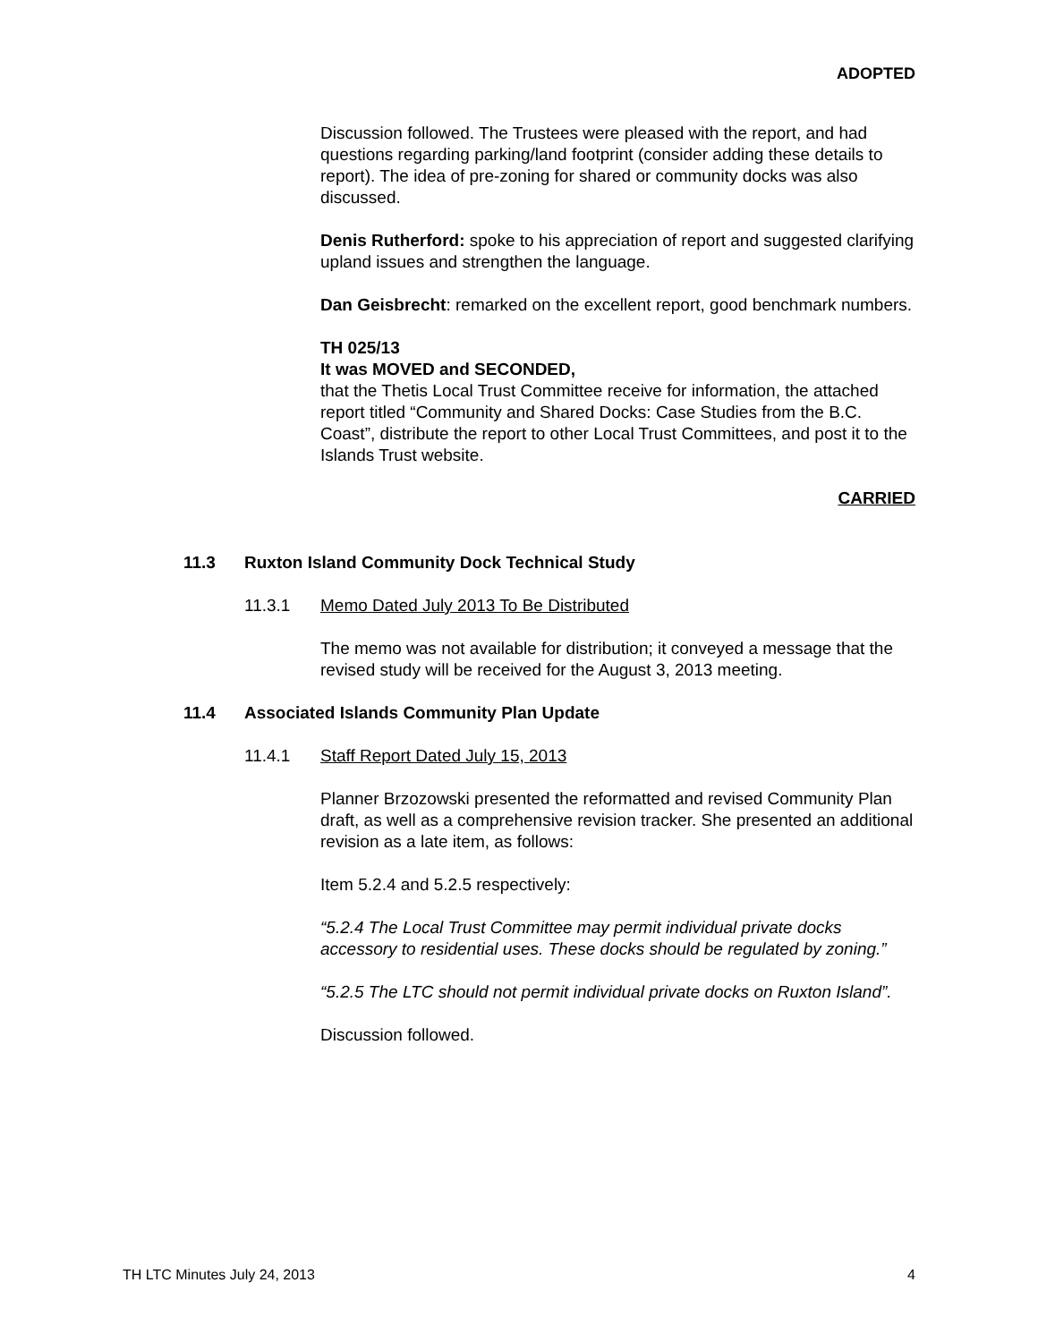ADOPTED
Discussion followed. The Trustees were pleased with the report, and had questions regarding parking/land footprint (consider adding these details to report). The idea of pre-zoning for shared or community docks was also discussed.
Denis Rutherford: spoke to his appreciation of report and suggested clarifying upland issues and strengthen the language.
Dan Geisbrecht: remarked on the excellent report, good benchmark numbers.
TH 025/13
It was MOVED and SECONDED,
that the Thetis Local Trust Committee receive for information, the attached report titled “Community and Shared Docks: Case Studies from the B.C. Coast”, distribute the report to other Local Trust Committees, and post it to the Islands Trust website.
CARRIED
11.3 Ruxton Island Community Dock Technical Study
11.3.1 Memo Dated July 2013 To Be Distributed
The memo was not available for distribution; it conveyed a message that the revised study will be received for the August 3, 2013 meeting.
11.4 Associated Islands Community Plan Update
11.4.1 Staff Report Dated July 15, 2013
Planner Brzozowski presented the reformatted and revised Community Plan draft, as well as a comprehensive revision tracker. She presented an additional revision as a late item, as follows:
Item 5.2.4 and 5.2.5 respectively:
“5.2.4 The Local Trust Committee may permit individual private docks accessory to residential uses. These docks should be regulated by zoning.”
“5.2.5 The LTC should not permit individual private docks on Ruxton Island”.
Discussion followed.
TH LTC Minutes July 24, 2013 4